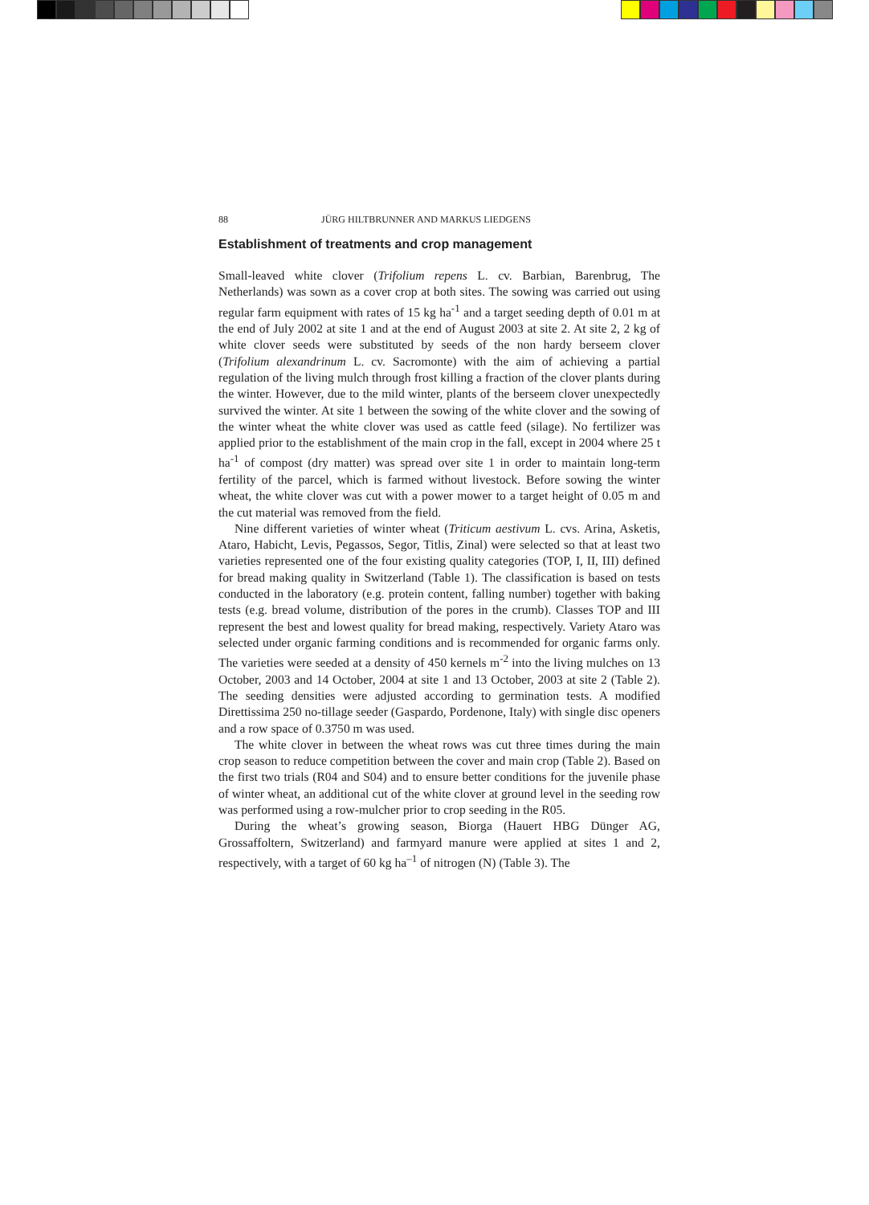88 JÜRG HILTBRUNNER AND MARKUS LIEDGENS
Establishment of treatments and crop management
Small-leaved white clover (Trifolium repens L. cv. Barbian, Barenbrug, The Netherlands) was sown as a cover crop at both sites. The sowing was carried out using regular farm equipment with rates of 15 kg ha<sup>-1</sup> and a target seeding depth of 0.01 m at the end of July 2002 at site 1 and at the end of August 2003 at site 2. At site 2, 2 kg of white clover seeds were substituted by seeds of the non hardy berseem clover (Trifolium alexandrinum L. cv. Sacromonte) with the aim of achieving a partial regulation of the living mulch through frost killing a fraction of the clover plants during the winter. However, due to the mild winter, plants of the berseem clover unexpectedly survived the winter. At site 1 between the sowing of the white clover and the sowing of the winter wheat the white clover was used as cattle feed (silage). No fertilizer was applied prior to the establishment of the main crop in the fall, except in 2004 where 25 t ha<sup>-1</sup> of compost (dry matter) was spread over site 1 in order to maintain long-term fertility of the parcel, which is farmed without livestock. Before sowing the winter wheat, the white clover was cut with a power mower to a target height of 0.05 m and the cut material was removed from the field.
Nine different varieties of winter wheat (Triticum aestivum L. cvs. Arina, Asketis, Ataro, Habicht, Levis, Pegassos, Segor, Titlis, Zinal) were selected so that at least two varieties represented one of the four existing quality categories (TOP, I, II, III) defined for bread making quality in Switzerland (Table 1). The classification is based on tests conducted in the laboratory (e.g. protein content, falling number) together with baking tests (e.g. bread volume, distribution of the pores in the crumb). Classes TOP and III represent the best and lowest quality for bread making, respectively. Variety Ataro was selected under organic farming conditions and is recommended for organic farms only. The varieties were seeded at a density of 450 kernels m<sup>-2</sup> into the living mulches on 13 October, 2003 and 14 October, 2004 at site 1 and 13 October, 2003 at site 2 (Table 2). The seeding densities were adjusted according to germination tests. A modified Direttissima 250 no-tillage seeder (Gaspardo, Pordenone, Italy) with single disc openers and a row space of 0.3750 m was used.
The white clover in between the wheat rows was cut three times during the main crop season to reduce competition between the cover and main crop (Table 2). Based on the first two trials (R04 and S04) and to ensure better conditions for the juvenile phase of winter wheat, an additional cut of the white clover at ground level in the seeding row was performed using a row-mulcher prior to crop seeding in the R05.
During the wheat’s growing season, Biorga (Hauert HBG Dünger AG, Grossaffoltern, Switzerland) and farmyard manure were applied at sites 1 and 2, respectively, with a target of 60 kg ha<sup>–1</sup> of nitrogen (N) (Table 3). The